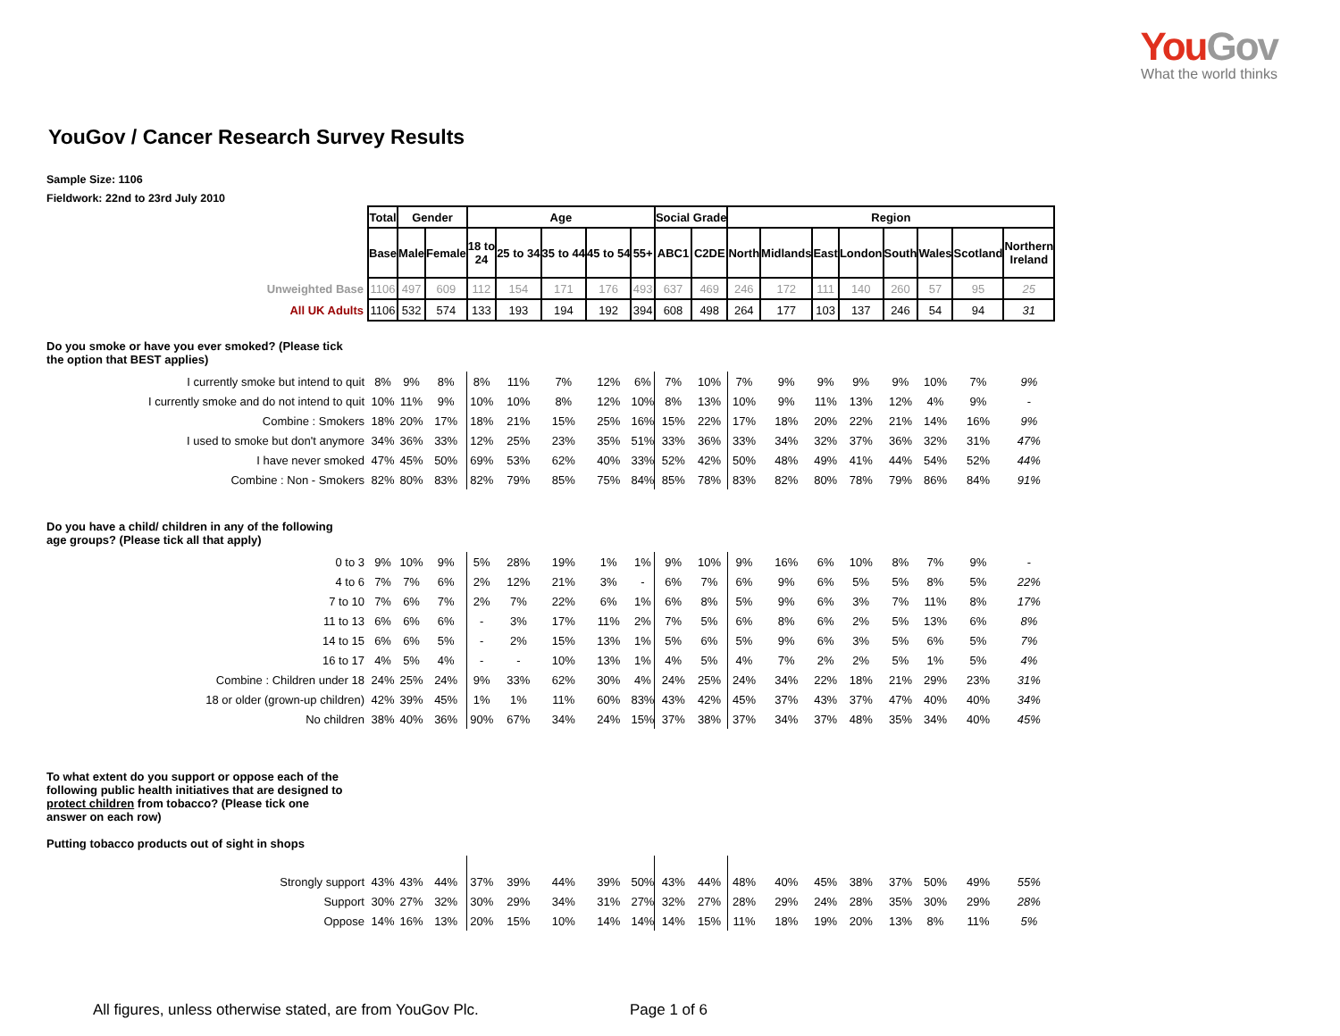YouGov
What the world thinks
YouGov / Cancer Research Survey Results
Sample Size: 1106
Fieldwork: 22nd to 23rd July 2010
| | Total | Gender | | Age | | | | | Social Grade | | Region | | | | | | | |
| | Base | Male | Female | 18 to 24 | 25 to 34 | 35 to 44 | 45 to 54 | 55+ | ABC1 | C2DE | North | Midlands | East | London | South | Wales | Scotland | Northern Ireland |
| Unweighted Base | 1106 | 497 | 609 | 112 | 154 | 171 | 176 | 493 | 637 | 469 | 246 | 172 | 111 | 140 | 260 | 57 | 95 | 25 |
| All UK Adults | 1106 | 532 | 574 | 133 | 193 | 194 | 192 | 394 | 608 | 498 | 264 | 177 | 103 | 137 | 246 | 54 | 94 | 31 |
| Do you smoke or have you ever smoked? (Please tick the option that BEST applies) | | | | | | | | | | | | | | | | | | |
| I currently smoke but intend to quit | 8% | 9% | 8% | 8% | 11% | 7% | 12% | 6% | 7% | 10% | 7% | 9% | 9% | 9% | 9% | 10% | 7% | 9% |
| I currently smoke and do not intend to quit | 10% | 11% | 9% | 10% | 10% | 8% | 12% | 10% | 8% | 13% | 10% | 9% | 11% | 13% | 12% | 4% | 9% | - |
| Combine : Smokers | 18% | 20% | 17% | 18% | 21% | 15% | 25% | 16% | 15% | 22% | 17% | 18% | 20% | 22% | 21% | 14% | 16% | 9% |
| I used to smoke but don't anymore | 34% | 36% | 33% | 12% | 25% | 23% | 35% | 51% | 33% | 36% | 33% | 34% | 32% | 37% | 36% | 32% | 31% | 47% |
| I have never smoked | 47% | 45% | 50% | 69% | 53% | 62% | 40% | 33% | 52% | 42% | 50% | 48% | 49% | 41% | 44% | 54% | 52% | 44% |
| Combine : Non - Smokers | 82% | 80% | 83% | 82% | 79% | 85% | 75% | 84% | 85% | 78% | 83% | 82% | 80% | 78% | 79% | 86% | 84% | 91% |
| Do you have a child/ children in any of the following age groups? (Please tick all that apply) | | | | | | | | | | | | | | | | | | |
| 0 to 3 | 9% | 10% | 9% | 5% | 28% | 19% | 1% | 1% | 9% | 10% | 9% | 16% | 6% | 10% | 8% | 7% | 9% | - |
| 4 to 6 | 7% | 7% | 6% | 2% | 12% | 21% | 3% | - | 6% | 7% | 6% | 9% | 6% | 5% | 5% | 8% | 5% | 22% |
| 7 to 10 | 7% | 6% | 7% | 2% | 7% | 22% | 6% | 1% | 6% | 8% | 5% | 9% | 6% | 3% | 7% | 11% | 8% | 17% |
| 11 to 13 | 6% | 6% | 6% | - | 3% | 17% | 11% | 2% | 7% | 5% | 6% | 8% | 6% | 2% | 5% | 13% | 6% | 8% |
| 14 to 15 | 6% | 6% | 5% | - | 2% | 15% | 13% | 1% | 5% | 6% | 5% | 9% | 6% | 3% | 5% | 6% | 5% | 7% |
| 16 to 17 | 4% | 5% | 4% | - | - | 10% | 13% | 1% | 4% | 5% | 4% | 7% | 2% | 2% | 5% | 1% | 5% | 4% |
| Combine : Children under 18 | 24% | 25% | 24% | 9% | 33% | 62% | 30% | 4% | 24% | 25% | 24% | 34% | 22% | 18% | 21% | 29% | 23% | 31% |
| 18 or older (grown-up children) | 42% | 39% | 45% | 1% | 1% | 11% | 60% | 83% | 43% | 42% | 45% | 37% | 43% | 37% | 47% | 40% | 40% | 34% |
| No children | 38% | 40% | 36% | 90% | 67% | 34% | 24% | 15% | 37% | 38% | 37% | 34% | 37% | 48% | 35% | 34% | 40% | 45% |
| To what extent do you support or oppose each of the following public health initiatives that are designed to protect children from tobacco? (Please tick one answer on each row) Putting tobacco products out of sight in shops | | | | | | | | | | | | | | | | | | |
| Strongly support | 43% | 43% | 44% | 37% | 39% | 44% | 39% | 50% | 43% | 44% | 48% | 40% | 45% | 38% | 37% | 50% | 49% | 55% |
| Support | 30% | 27% | 32% | 30% | 29% | 34% | 31% | 27% | 32% | 27% | 28% | 29% | 24% | 28% | 35% | 30% | 29% | 28% |
| Oppose | 14% | 16% | 13% | 20% | 15% | 10% | 14% | 14% | 14% | 15% | 11% | 18% | 19% | 20% | 13% | 8% | 11% | 5% |
All figures, unless otherwise stated, are from YouGov Plc.
Page 1 of 6